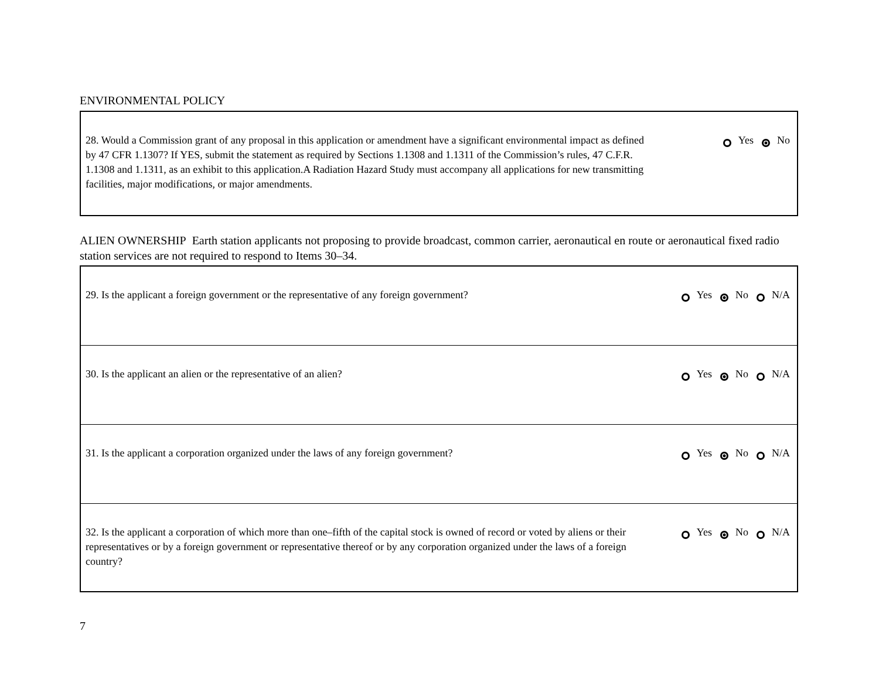ENVIRONMENTAL POLICY
28. Would a Commission grant of any proposal in this application or amendment have a significant environmental impact as defined by 47 CFR 1.1307? If YES, submit the statement as required by Sections 1.1308 and 1.1311 of the Commission’s rules, 47 C.F.R. 1.1308 and 1.1311, as an exhibit to this application.A Radiation Hazard Study must accompany all applications for new transmitting facilities, major modifications, or major amendments.
Yes No
ALIEN OWNERSHIP Earth station applicants not proposing to provide broadcast, common carrier, aeronautical en route or aeronautical fixed radio station services are not required to respond to Items 30–34.
29. Is the applicant a foreign government or the representative of any foreign government?
Yes No N/A
30. Is the applicant an alien or the representative of an alien?
Yes No N/A
31. Is the applicant a corporation organized under the laws of any foreign government?
Yes No N/A
32. Is the applicant a corporation of which more than one–fifth of the capital stock is owned of record or voted by aliens or their representatives or by a foreign government or representative thereof or by any corporation organized under the laws of a foreign country?
Yes No N/A
7